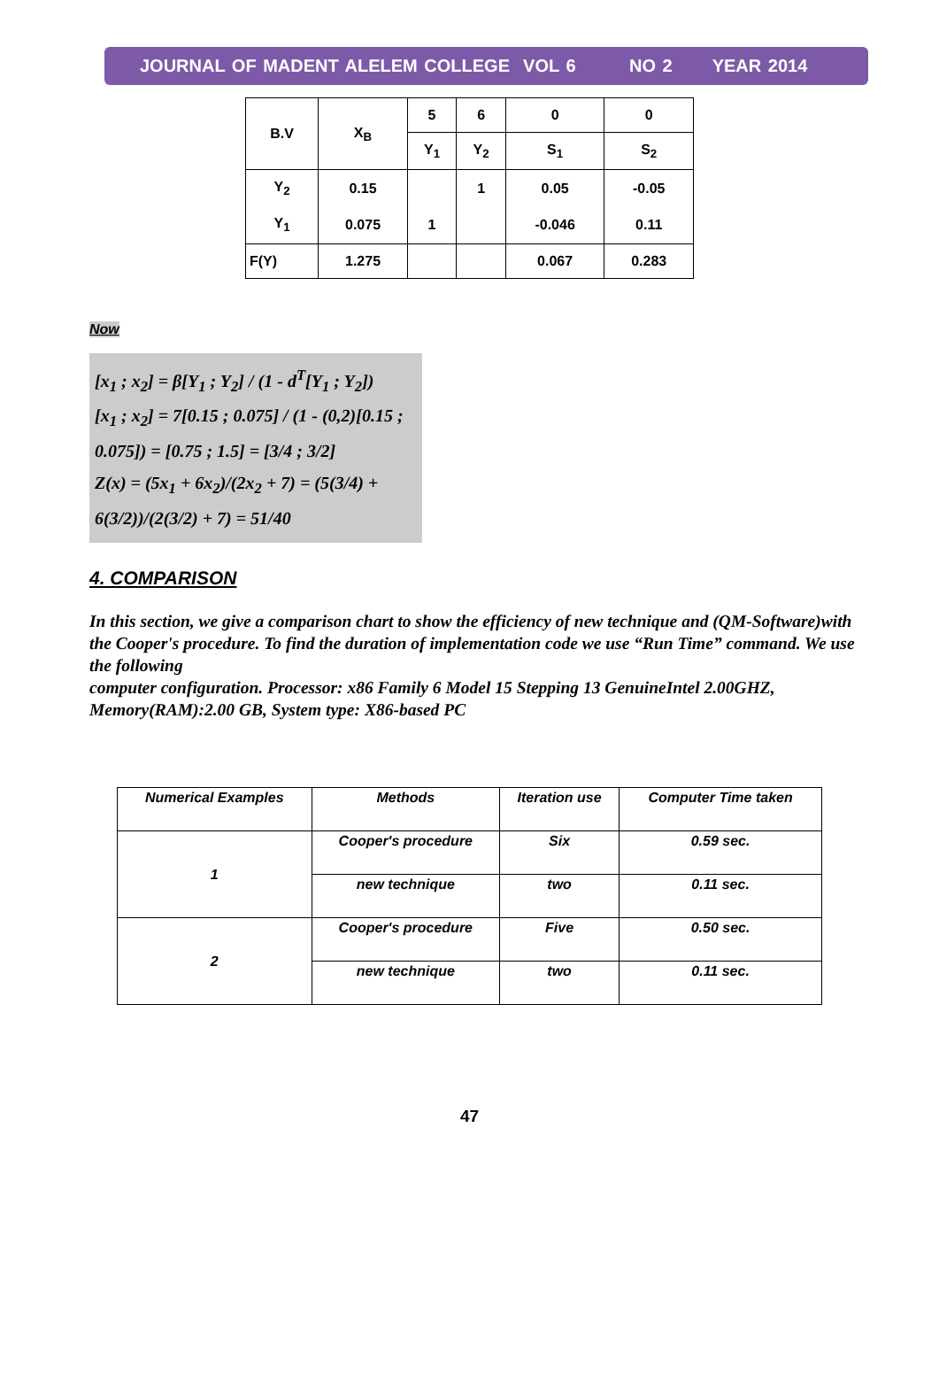JOURNAL OF MADENT ALELEM COLLEGE VOL 6 NO 2 YEAR 2014
| B.V | X<sub>B</sub> | 5 | 6 | 0 | 0 |
| | | Y<sub>1</sub> | Y<sub>2</sub> | S<sub>1</sub> | S<sub>2</sub> |
| Y<sub>2</sub> | 0.15 | | 1 | 0.05 | -0.05 |
| Y<sub>1</sub> | 0.075 | 1 | | -0.046 | 0.11 |
| F(Y) | 1.275 | | | 0.067 | 0.283 |
Now
[x<sub>1</sub> ; x<sub>2</sub>] = β[Y<sub>1</sub> ; Y<sub>2</sub>] / (1 - d<sup>T</sup>[Y<sub>1</sub> ; Y<sub>2</sub>])
[x<sub>1</sub> ; x<sub>2</sub>] = 7[0.15 ; 0.075] / (1 - (0,2)[0.15 ; 0.075]) = [0.75 ; 1.5] = [3/4 ; 3/2]
Z(x) = (5x<sub>1</sub> + 6x<sub>2</sub>)/(2x<sub>2</sub> + 7) = (5(3/4) + 6(3/2))/(2(3/2) + 7) = 51/40
4. COMPARISON
In this section, we give a comparison chart to show the efficiency of new technique and (QM-Software)with the Cooper's procedure. To find the duration of implementation code we use “Run Time” command. We use the following
computer configuration. Processor: x86 Family 6 Model 15 Stepping 13 GenuineIntel 2.00GHZ, Memory(RAM):2.00 GB, System type: X86-based PC
| Numerical Examples | Methods | Iteration use | Computer Time taken |
| --- | --- | --- | --- |
| 1 | Cooper's procedure | Six | 0.59 sec. |
| | new technique | two | 0.11 sec. |
| 2 | Cooper's procedure | Five | 0.50 sec. |
| | new technique | two | 0.11 sec. |
47